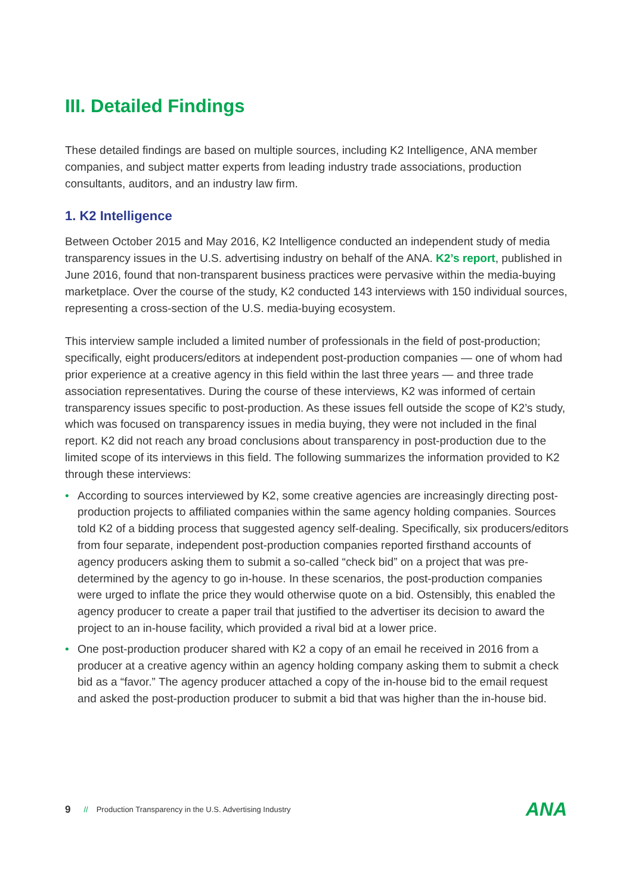III. Detailed Findings
These detailed findings are based on multiple sources, including K2 Intelligence, ANA member companies, and subject matter experts from leading industry trade associations, production consultants, auditors, and an industry law firm.
1. K2 Intelligence
Between October 2015 and May 2016, K2 Intelligence conducted an independent study of media transparency issues in the U.S. advertising industry on behalf of the ANA. K2’s report, published in June 2016, found that non-transparent business practices were pervasive within the media-buying marketplace. Over the course of the study, K2 conducted 143 interviews with 150 individual sources, representing a cross-section of the U.S. media-buying ecosystem.
This interview sample included a limited number of professionals in the field of post-production; specifically, eight producers/editors at independent post-production companies — one of whom had prior experience at a creative agency in this field within the last three years — and three trade association representatives. During the course of these interviews, K2 was informed of certain transparency issues specific to post-production. As these issues fell outside the scope of K2’s study, which was focused on transparency issues in media buying, they were not included in the final report. K2 did not reach any broad conclusions about transparency in post-production due to the limited scope of its interviews in this field. The following summarizes the information provided to K2 through these interviews:
• According to sources interviewed by K2, some creative agencies are increasingly directing post-production projects to affiliated companies within the same agency holding companies. Sources told K2 of a bidding process that suggested agency self-dealing. Specifically, six producers/editors from four separate, independent post-production companies reported firsthand accounts of agency producers asking them to submit a so-called “check bid” on a project that was pre-determined by the agency to go in-house. In these scenarios, the post-production companies were urged to inflate the price they would otherwise quote on a bid. Ostensibly, this enabled the agency producer to create a paper trail that justified to the advertiser its decision to award the project to an in-house facility, which provided a rival bid at a lower price.
• One post-production producer shared with K2 a copy of an email he received in 2016 from a producer at a creative agency within an agency holding company asking them to submit a check bid as a “favor.” The agency producer attached a copy of the in-house bid to the email request and asked the post-production producer to submit a bid that was higher than the in-house bid.
9 // Production Transparency in the U.S. Advertising Industry ANA